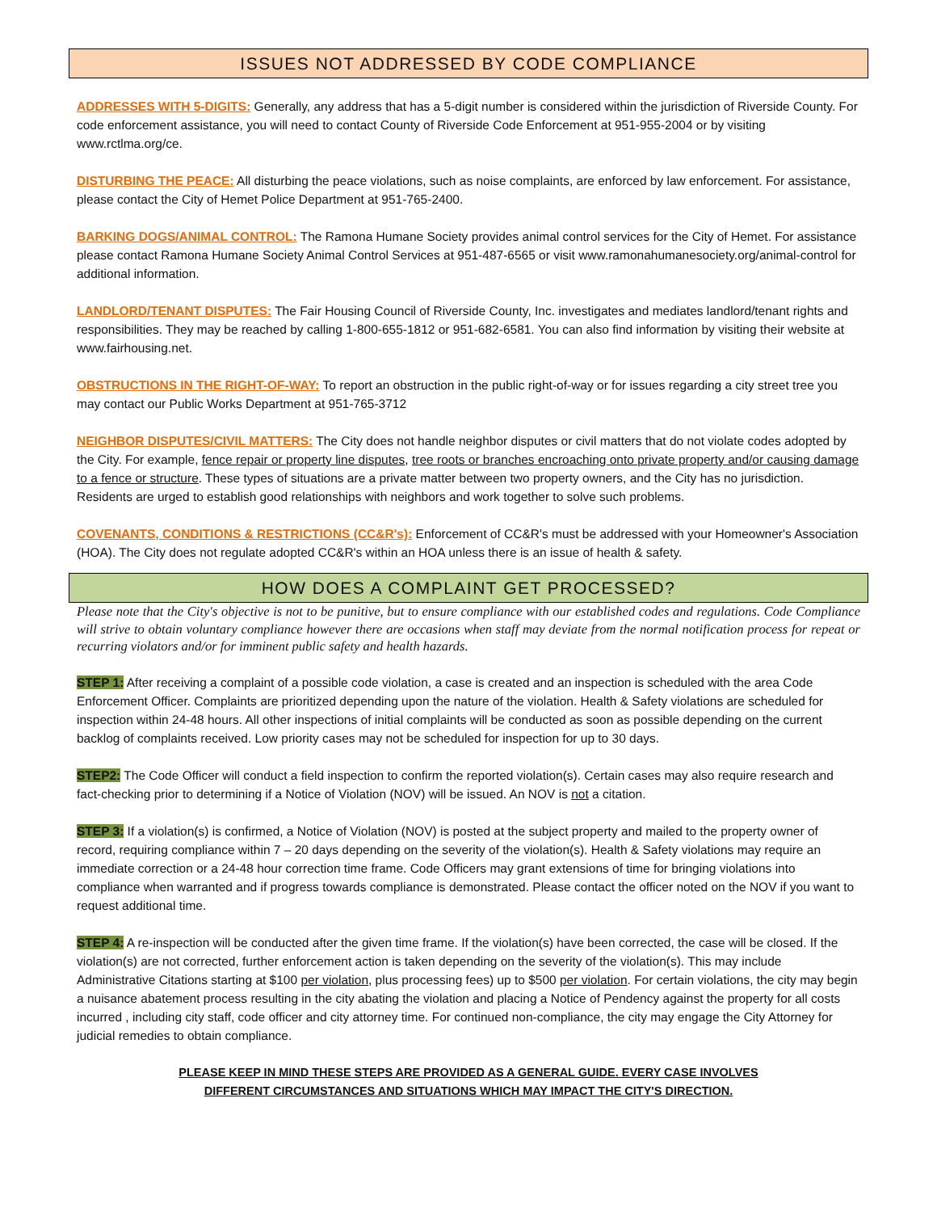ISSUES NOT ADDRESSED BY CODE COMPLIANCE
ADDRESSES WITH 5-DIGITS: Generally, any address that has a 5-digit number is considered within the jurisdiction of Riverside County. For code enforcement assistance, you will need to contact County of Riverside Code Enforcement at 951-955-2004 or by visiting www.rctlma.org/ce.
DISTURBING THE PEACE: All disturbing the peace violations, such as noise complaints, are enforced by law enforcement. For assistance, please contact the City of Hemet Police Department at 951-765-2400.
BARKING DOGS/ANIMAL CONTROL: The Ramona Humane Society provides animal control services for the City of Hemet. For assistance please contact Ramona Humane Society Animal Control Services at 951-487-6565 or visit www.ramonahumanesociety.org/animal-control for additional information.
LANDLORD/TENANT DISPUTES: The Fair Housing Council of Riverside County, Inc. investigates and mediates landlord/tenant rights and responsibilities. They may be reached by calling 1-800-655-1812 or 951-682-6581. You can also find information by visiting their website at www.fairhousing.net.
OBSTRUCTIONS IN THE RIGHT-OF-WAY: To report an obstruction in the public right-of-way or for issues regarding a city street tree you may contact our Public Works Department at 951-765-3712
NEIGHBOR DISPUTES/CIVIL MATTERS: The City does not handle neighbor disputes or civil matters that do not violate codes adopted by the City. For example, fence repair or property line disputes, tree roots or branches encroaching onto private property and/or causing damage to a fence or structure. These types of situations are a private matter between two property owners, and the City has no jurisdiction. Residents are urged to establish good relationships with neighbors and work together to solve such problems.
COVENANTS, CONDITIONS & RESTRICTIONS (CC&R's): Enforcement of CC&R's must be addressed with your Homeowner's Association (HOA). The City does not regulate adopted CC&R's within an HOA unless there is an issue of health & safety.
HOW DOES A COMPLAINT GET PROCESSED?
Please note that the City's objective is not to be punitive, but to ensure compliance with our established codes and regulations. Code Compliance will strive to obtain voluntary compliance however there are occasions when staff may deviate from the normal notification process for repeat or recurring violators and/or for imminent public safety and health hazards.
STEP 1: After receiving a complaint of a possible code violation, a case is created and an inspection is scheduled with the area Code Enforcement Officer. Complaints are prioritized depending upon the nature of the violation. Health & Safety violations are scheduled for inspection within 24-48 hours. All other inspections of initial complaints will be conducted as soon as possible depending on the current backlog of complaints received. Low priority cases may not be scheduled for inspection for up to 30 days.
STEP2: The Code Officer will conduct a field inspection to confirm the reported violation(s). Certain cases may also require research and fact-checking prior to determining if a Notice of Violation (NOV) will be issued. An NOV is not a citation.
STEP 3: If a violation(s) is confirmed, a Notice of Violation (NOV) is posted at the subject property and mailed to the property owner of record, requiring compliance within 7 – 20 days depending on the severity of the violation(s). Health & Safety violations may require an immediate correction or a 24-48 hour correction time frame. Code Officers may grant extensions of time for bringing violations into compliance when warranted and if progress towards compliance is demonstrated. Please contact the officer noted on the NOV if you want to request additional time.
STEP 4: A re-inspection will be conducted after the given time frame. If the violation(s) have been corrected, the case will be closed. If the violation(s) are not corrected, further enforcement action is taken depending on the severity of the violation(s). This may include Administrative Citations starting at $100 per violation, plus processing fees) up to $500 per violation. For certain violations, the city may begin a nuisance abatement process resulting in the city abating the violation and placing a Notice of Pendency against the property for all costs incurred , including city staff, code officer and city attorney time. For continued non-compliance, the city may engage the City Attorney for judicial remedies to obtain compliance.
PLEASE KEEP IN MIND THESE STEPS ARE PROVIDED AS A GENERAL GUIDE. EVERY CASE INVOLVES
DIFFERENT CIRCUMSTANCES AND SITUATIONS WHICH MAY IMPACT THE CITY'S DIRECTION.